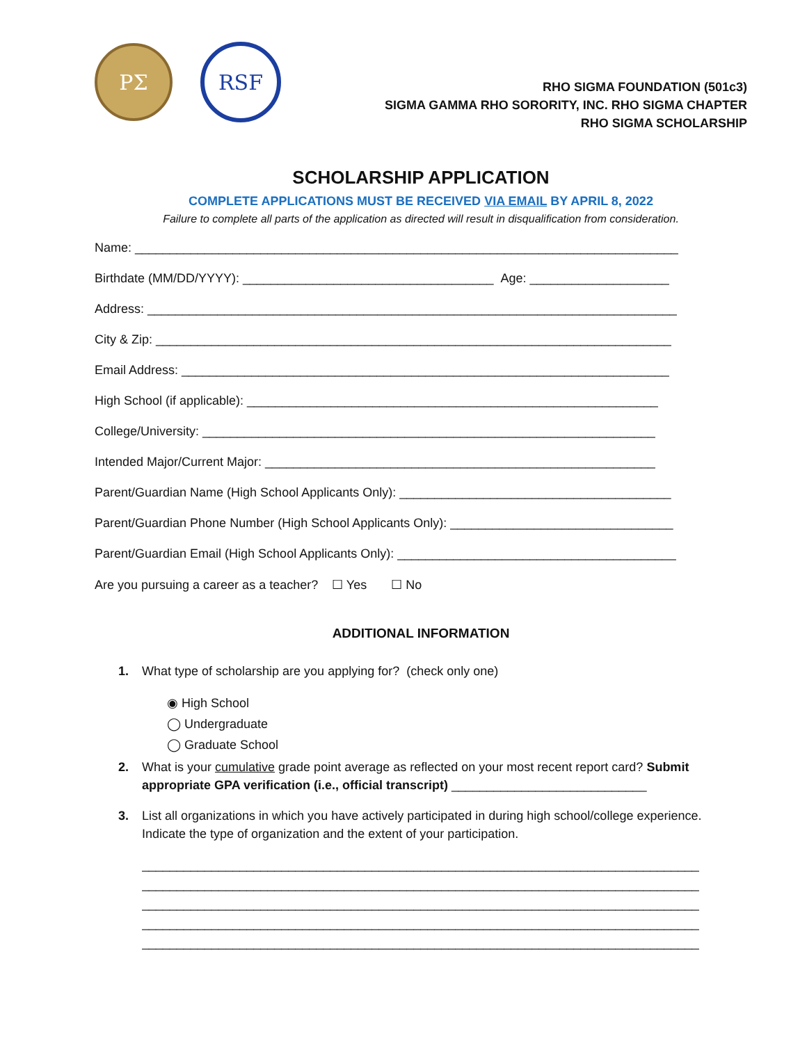ΡΣ RSF
RHO SIGMA FOUNDATION (501c3)
SIGMA GAMMA RHO SORORITY, INC. RHO SIGMA CHAPTER
RHO SIGMA SCHOLARSHIP
SCHOLARSHIP APPLICATION
COMPLETE APPLICATIONS MUST BE RECEIVED VIA EMAIL BY APRIL 8, 2022
Failure to complete all parts of the application as directed will result in disqualification from consideration.
Name: ______________________________________________________________________________
Birthdate (MM/DD/YYYY): ____________________________________ Age: ____________________
Address: ____________________________________________________________________________
City & Zip: __________________________________________________________________________
Email Address: ______________________________________________________________________
High School (if applicable): ___________________________________________________________
College/University: _________________________________________________________________
Intended Major/Current Major: ________________________________________________________
Parent/Guardian Name (High School Applicants Only): _______________________________________
Parent/Guardian Phone Number (High School Applicants Only): ________________________________
Parent/Guardian Email (High School Applicants Only): ________________________________________
Are you pursuing a career as a teacher? ☐ Yes ☐ No
ADDITIONAL INFORMATION
1. What type of scholarship are you applying for? (check only one)
◉ High School
◯ Undergraduate
◯ Graduate School
2. What is your cumulative grade point average as reflected on your most recent report card? Submit appropriate GPA verification (i.e., official transcript) ____________________________
3. List all organizations in which you have actively participated in during high school/college experience. Indicate the type of organization and the extent of your participation.
________________________________________________________________________________
________________________________________________________________________________
________________________________________________________________________________
________________________________________________________________________________
________________________________________________________________________________